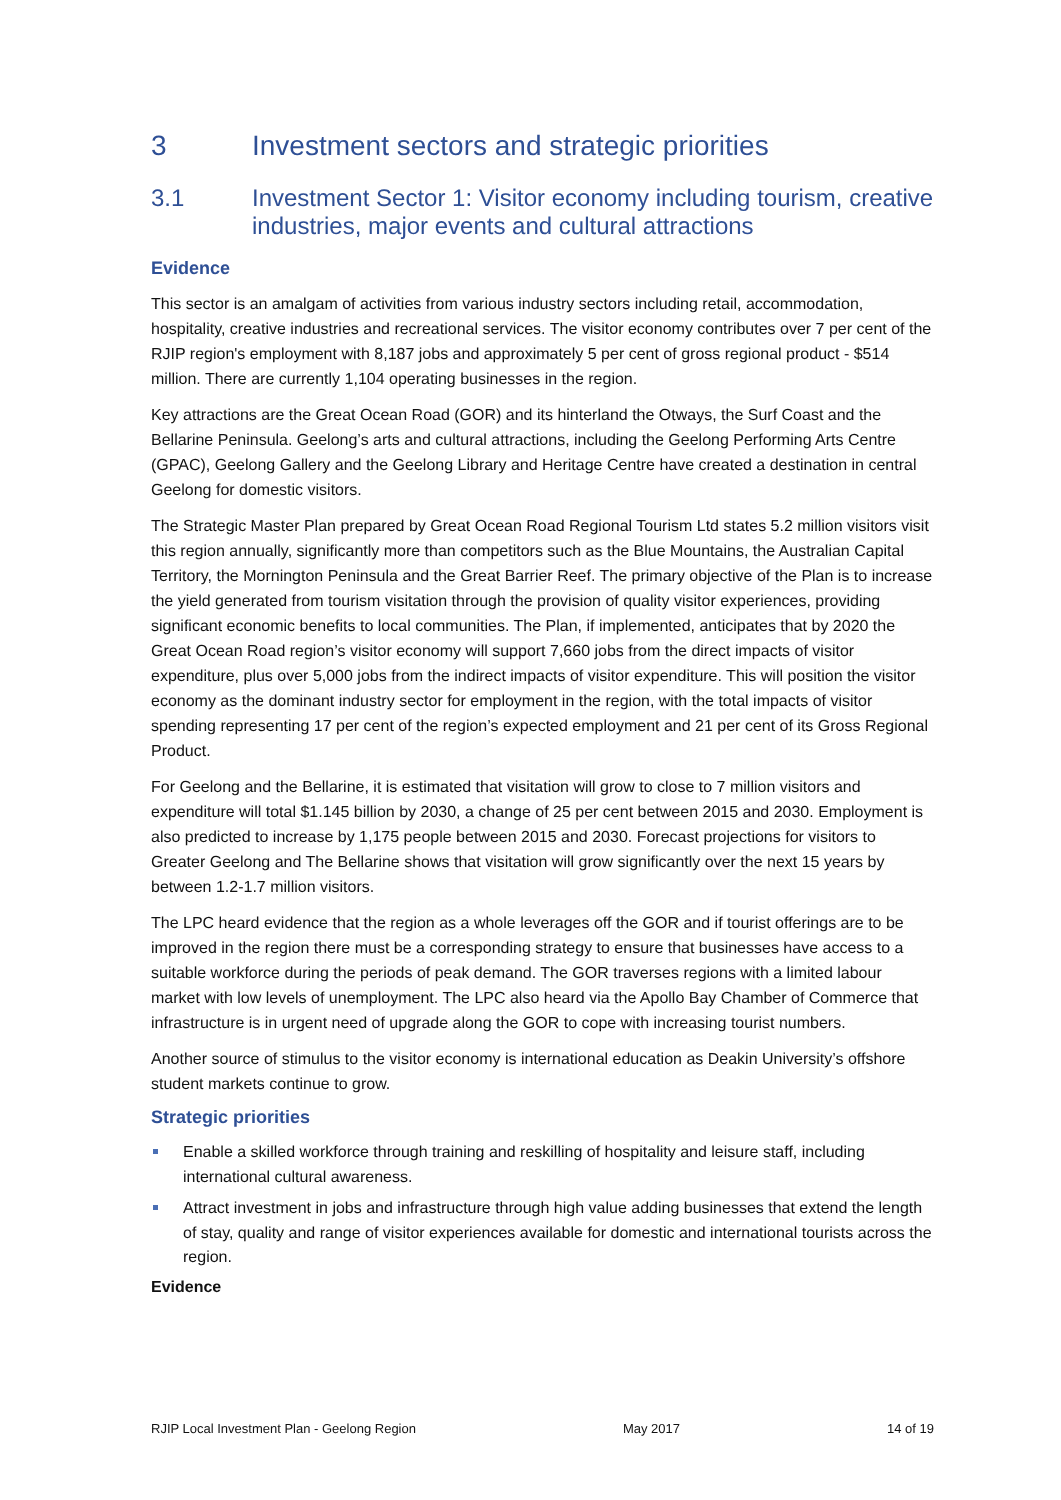3 Investment sectors and strategic priorities
3.1 Investment Sector 1: Visitor economy including tourism, creative industries, major events and cultural attractions
Evidence
This sector is an amalgam of activities from various industry sectors including retail, accommodation, hospitality, creative industries and recreational services. The visitor economy contributes over 7 per cent of the RJIP region's employment with 8,187 jobs and approximately 5 per cent of gross regional product - $514 million. There are currently 1,104 operating businesses in the region.
Key attractions are the Great Ocean Road (GOR) and its hinterland the Otways, the Surf Coast and the Bellarine Peninsula. Geelong’s arts and cultural attractions, including the Geelong Performing Arts Centre (GPAC), Geelong Gallery and the Geelong Library and Heritage Centre have created a destination in central Geelong for domestic visitors.
The Strategic Master Plan prepared by Great Ocean Road Regional Tourism Ltd states 5.2 million visitors visit this region annually, significantly more than competitors such as the Blue Mountains, the Australian Capital Territory, the Mornington Peninsula and the Great Barrier Reef. The primary objective of the Plan is to increase the yield generated from tourism visitation through the provision of quality visitor experiences, providing significant economic benefits to local communities. The Plan, if implemented, anticipates that by 2020 the Great Ocean Road region’s visitor economy will support 7,660 jobs from the direct impacts of visitor expenditure, plus over 5,000 jobs from the indirect impacts of visitor expenditure. This will position the visitor economy as the dominant industry sector for employment in the region, with the total impacts of visitor spending representing 17 per cent of the region’s expected employment and 21 per cent of its Gross Regional Product.
For Geelong and the Bellarine, it is estimated that visitation will grow to close to 7 million visitors and expenditure will total $1.145 billion by 2030, a change of 25 per cent between 2015 and 2030. Employment is also predicted to increase by 1,175 people between 2015 and 2030. Forecast projections for visitors to Greater Geelong and The Bellarine shows that visitation will grow significantly over the next 15 years by between 1.2-1.7 million visitors.
The LPC heard evidence that the region as a whole leverages off the GOR and if tourist offerings are to be improved in the region there must be a corresponding strategy to ensure that businesses have access to a suitable workforce during the periods of peak demand. The GOR traverses regions with a limited labour market with low levels of unemployment. The LPC also heard via the Apollo Bay Chamber of Commerce that infrastructure is in urgent need of upgrade along the GOR to cope with increasing tourist numbers.
Another source of stimulus to the visitor economy is international education as Deakin University’s offshore student markets continue to grow.
Strategic priorities
Enable a skilled workforce through training and reskilling of hospitality and leisure staff, including international cultural awareness.
Attract investment in jobs and infrastructure through high value adding businesses that extend the length of stay, quality and range of visitor experiences available for domestic and international tourists across the region.
Evidence
RJIP Local Investment Plan - Geelong Region May 2017 14 of 19